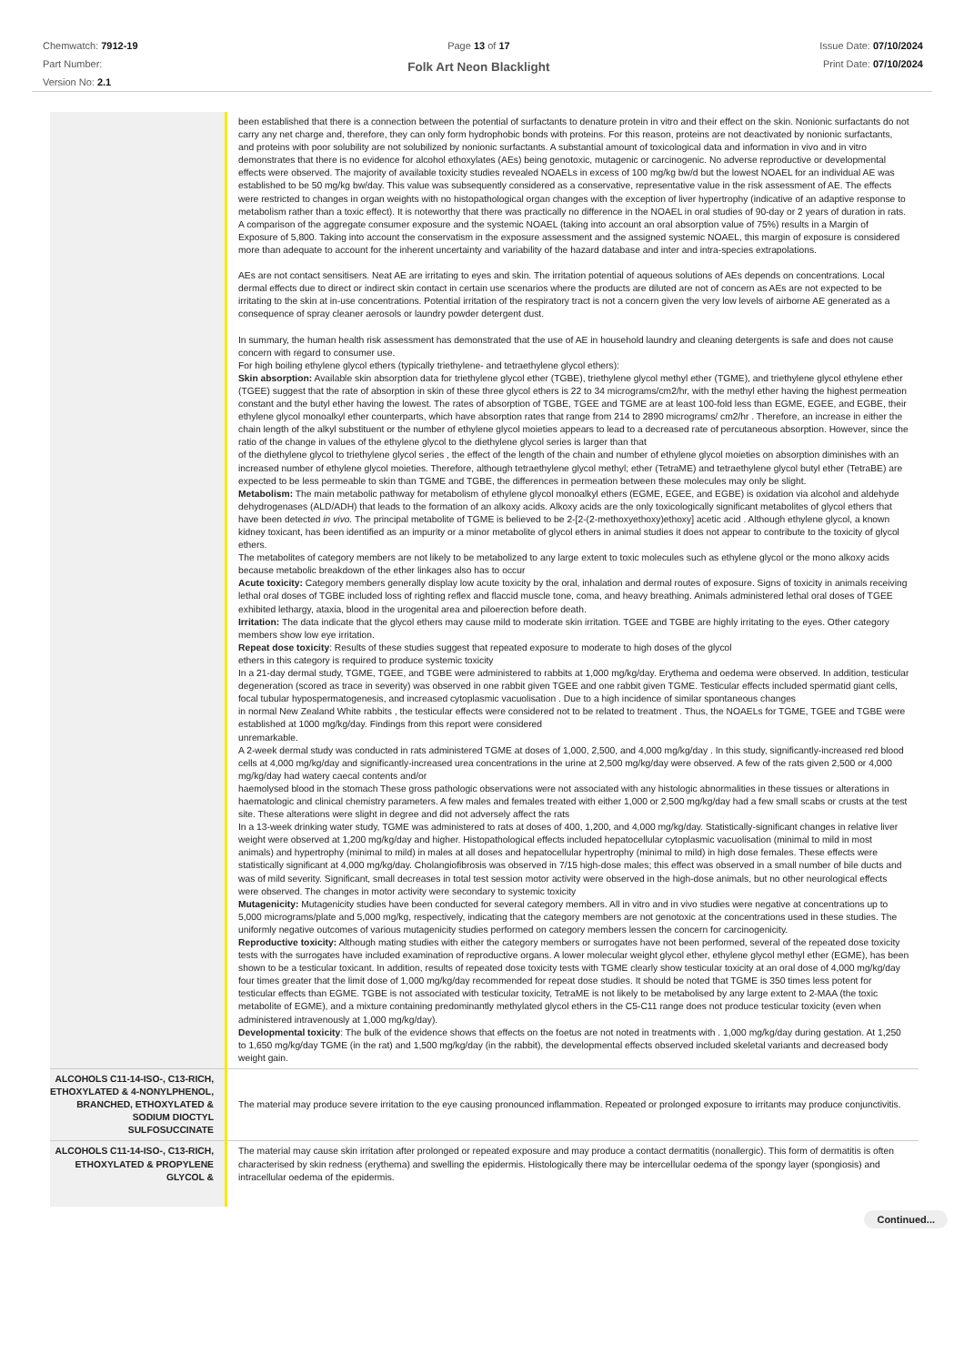Chemwatch: 7912-19
Part Number:
Version No: 2.1
Page 13 of 17
Folk Art Neon Blacklight
Issue Date: 07/10/2024
Print Date: 07/10/2024
| | been established that there is a connection between the potential of surfactants to denature protein in vitro and their effect on the skin. Nonionic surfactants do not carry any net charge and, therefore, they can only form hydrophobic bonds with proteins. For this reason, proteins are not deactivated by nonionic surfactants, and proteins with poor solubility are not solubilized by nonionic surfactants. A substantial amount of toxicological data and information in vivo and in vitro demonstrates that there is no evidence for alcohol ethoxylates (AEs) being genotoxic, mutagenic or carcinogenic. No adverse reproductive or developmental effects were observed. The majority of available toxicity studies revealed NOAELs in excess of 100 mg/kg bw/d but the lowest NOAEL for an individual AE was established to be 50 mg/kg bw/day. This value was subsequently considered as a conservative, representative value in the risk assessment of AE. The effects were restricted to changes in organ weights with no histopathological organ changes with the exception of liver hypertrophy (indicative of an adaptive response to metabolism rather than a toxic effect). It is noteworthy that there was practically no difference in the NOAEL in oral studies of 90-day or 2 years of duration in rats. A comparison of the aggregate consumer exposure and the systemic NOAEL (taking into account an oral absorption value of 75%) results in a Margin of Exposure of 5,800. Taking into account the conservatism in the exposure assessment and the assigned systemic NOAEL, this margin of exposure is considered more than adequate to account for the inherent uncertainty and variability of the hazard database and inter and intra-species extrapolations. AEs are not contact sensitisers. Neat AE are irritating to eyes and skin. The irritation potential of aqueous solutions of AEs depends on concentrations. Local dermal effects due to direct or indirect skin contact in certain use scenarios where the products are diluted are not of concern as AEs are not expected to be irritating to the skin at in-use concentrations. Potential irritation of the respiratory tract is not a concern given the very low levels of airborne AE generated as a consequence of spray cleaner aerosols or laundry powder detergent dust. In summary, the human health risk assessment has demonstrated that the use of AE in household laundry and cleaning detergents is safe and does not cause concern with regard to consumer use. For high boiling ethylene glycol ethers (typically triethylene- and tetraethylene glycol ethers): Skin absorption: Available skin absorption data for triethylene glycol ether (TGBE), triethylene glycol methyl ether (TGME), and triethylene glycol ethylene ether (TGEE) suggest that the rate of absorption in skin of these three glycol ethers is 22 to 34 micrograms/cm2/hr, with the methyl ether having the highest permeation constant and the butyl ether having the lowest. The rates of absorption of TGBE, TGEE and TGME are at least 100-fold less than EGME, EGEE, and EGBE, their ethylene glycol monoalkyl ether counterparts, which have absorption rates that range from 214 to 2890 micrograms/ cm2/hr . Therefore, an increase in either the chain length of the alkyl substituent or the number of ethylene glycol moieties appears to lead to a decreased rate of percutaneous absorption. However, since the ratio of the change in values of the ethylene glycol to the diethylene glycol series is larger than that of the diethylene glycol to triethylene glycol series , the effect of the length of the chain and number of ethylene glycol moieties on absorption diminishes with an increased number of ethylene glycol moieties. Therefore, although tetraethylene glycol methyl; ether (TetraME) and tetraethylene glycol butyl ether (TetraBE) are expected to be less permeable to skin than TGME and TGBE, the differences in permeation between these molecules may only be slight. Metabolism: The main metabolic pathway for metabolism of ethylene glycol monoalkyl ethers (EGME, EGEE, and EGBE) is oxidation via alcohol and aldehyde dehydrogenases (ALD/ADH) that leads to the formation of an alkoxy acids. Alkoxy acids are the only toxicologically significant metabolites of glycol ethers that have been detected in vivo. The principal metabolite of TGME is believed to be 2-[2-(2-methoxyethoxy)ethoxy] acetic acid . Although ethylene glycol, a known kidney toxicant, has been identified as an impurity or a minor metabolite of glycol ethers in animal studies it does not appear to contribute to the toxicity of glycol ethers. The metabolites of category members are not likely to be metabolized to any large extent to toxic molecules such as ethylene glycol or the mono alkoxy acids because metabolic breakdown of the ether linkages also has to occur Acute toxicity: Category members generally display low acute toxicity by the oral, inhalation and dermal routes of exposure. Signs of toxicity in animals receiving lethal oral doses of TGBE included loss of righting reflex and flaccid muscle tone, coma, and heavy breathing. Animals administered lethal oral doses of TGEE exhibited lethargy, ataxia, blood in the urogenital area and piloerection before death. Irritation: The data indicate that the glycol ethers may cause mild to moderate skin irritation. TGEE and TGBE are highly irritating to the eyes. Other category members show low eye irritation. Repeat dose toxicity : Results of these studies suggest that repeated exposure to moderate to high doses of the glycol ethers in this category is required to produce systemic toxicity In a 21-day dermal study, TGME, TGEE, and TGBE were administered to rabbits at 1,000 mg/kg/day. Erythema and oedema were observed. In addition, testicular degeneration (scored as trace in severity) was observed in one rabbit given TGEE and one rabbit given TGME. Testicular effects included spermatid giant cells, focal tubular hypospermatogenesis, and increased cytoplasmic vacuolisation . Due to a high incidence of similar spontaneous changes in normal New Zealand White rabbits , the testicular effects were considered not to be related to treatment . Thus, the NOAELs for TGME, TGEE and TGBE were established at 1000 mg/kg/day. Findings from this report were considered unremarkable. A 2-week dermal study was conducted in rats administered TGME at doses of 1,000, 2,500, and 4,000 mg/kg/day . In this study, significantly-increased red blood cells at 4,000 mg/kg/day and significantly-increased urea concentrations in the urine at 2,500 mg/kg/day were observed. A few of the rats given 2,500 or 4,000 mg/kg/day had watery caecal contents and/or haemolysed blood in the stomach These gross pathologic observations were not associated with any histologic abnormalities in these tissues or alterations in haematologic and clinical chemistry parameters. A few males and females treated with either 1,000 or 2,500 mg/kg/day had a few small scabs or crusts at the test site. These alterations were slight in degree and did not adversely affect the rats In a 13-week drinking water study, TGME was administered to rats at doses of 400, 1,200, and 4,000 mg/kg/day. Statistically-significant changes in relative liver weight were observed at 1,200 mg/kg/day and higher. Histopathological effects included hepatocellular cytoplasmic vacuolisation (minimal to mild in most animals) and hypertrophy (minimal to mild) in males at all doses and hepatocellular hypertrophy (minimal to mild) in high dose females. These effects were statistically significant at 4,000 mg/kg/day. Cholangiofibrosis was observed in 7/15 high-dose males; this effect was observed in a small number of bile ducts and was of mild severity. Significant, small decreases in total test session motor activity were observed in the high-dose animals, but no other neurological effects were observed. The changes in motor activity were secondary to systemic toxicity Mutagenicity: Mutagenicity studies have been conducted for several category members. All in vitro and in vivo studies were negative at concentrations up to 5,000 micrograms/plate and 5,000 mg/kg, respectively, indicating that the category members are not genotoxic at the concentrations used in these studies. The uniformly negative outcomes of various mutagenicity studies performed on category members lessen the concern for carcinogenicity. Reproductive toxicity: Although mating studies with either the category members or surrogates have not been performed, several of the repeated dose toxicity tests with the surrogates have included examination of reproductive organs. A lower molecular weight glycol ether, ethylene glycol methyl ether (EGME), has been shown to be a testicular toxicant. In addition, results of repeated dose toxicity tests with TGME clearly show testicular toxicity at an oral dose of 4,000 mg/kg/day four times greater that the limit dose of 1,000 mg/kg/day recommended for repeat dose studies. It should be noted that TGME is 350 times less potent for testicular effects than EGME. TGBE is not associated with testicular toxicity, TetraME is not likely to be metabolised by any large extent to 2-MAA (the toxic metabolite of EGME), and a mixture containing predominantly methylated glycol ethers in the C5-C11 range does not produce testicular toxicity (even when administered intravenously at 1,000 mg/kg/day). Developmental toxicity : The bulk of the evidence shows that effects on the foetus are not noted in treatments with . 1,000 mg/kg/day during gestation. At 1,250 to 1,650 mg/kg/day TGME (in the rat) and 1,500 mg/kg/day (in the rabbit), the developmental effects observed included skeletal variants and decreased body weight gain. |
| ALCOHOLS C11-14-ISO-, C13-RICH, ETHOXYLATED & 4-NONYLPHENOL, BRANCHED, ETHOXYLATED & SODIUM DIOCTYL SULFOSUCCINATE | The material may produce severe irritation to the eye causing pronounced inflammation. Repeated or prolonged exposure to irritants may produce conjunctivitis. |
| ALCOHOLS C11-14-ISO-, C13-RICH, ETHOXYLATED & PROPYLENE GLYCOL & | The material may cause skin irritation after prolonged or repeated exposure and may produce a contact dermatitis (nonallergic). This form of dermatitis is often characterised by skin redness (erythema) and swelling the epidermis. Histologically there may be intercellular oedema of the spongy layer (spongiosis) and intracellular oedema of the epidermis. |
Continued...